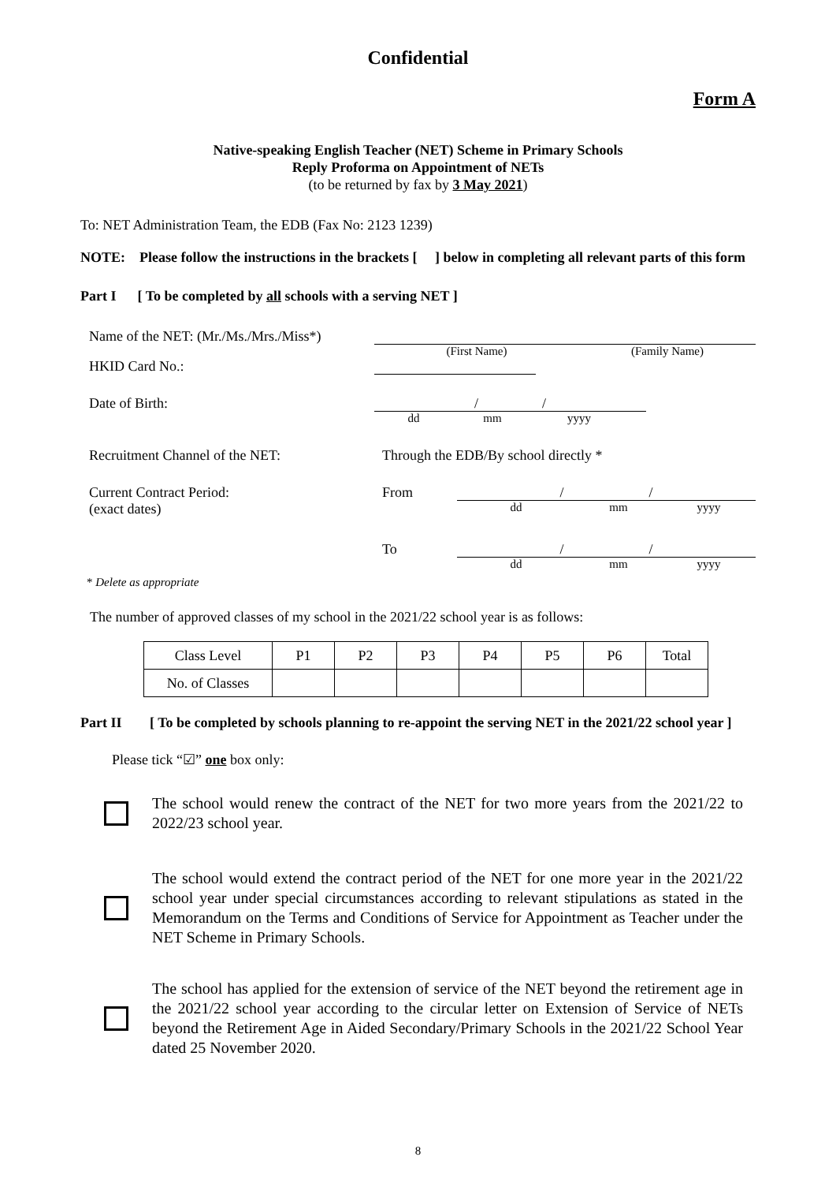Confidential
Form A
Native-speaking English Teacher (NET) Scheme in Primary Schools
Reply Proforma on Appointment of NETs
(to be returned by fax by 3 May 2021)
To: NET Administration Team, the EDB (Fax No: 2123 1239)
NOTE: Please follow the instructions in the brackets [ ] below in completing all relevant parts of this form
Part I [ To be completed by all schools with a serving NET ]
Name of the NET: (Mr./Ms./Mrs./Miss*)
(First Name) (Family Name)
HKID Card No.:
Date of Birth:
/ /
dd mm yyyy
Recruitment Channel of the NET: Through the EDB/By school directly *
Current Contract Period:
(exact dates) From
/ /
dd mm yyyy
To
/ /
dd mm yyyy
* Delete as appropriate
The number of approved classes of my school in the 2021/22 school year is as follows:
| Class Level | P1 | P2 | P3 | P4 | P5 | P6 | Total |
| No. of Classes | | | | | | | |
Part II [ To be completed by schools planning to re-appoint the serving NET in the 2021/22 school year ]
Please tick “☑” one box only:
The school would renew the contract of the NET for two more years from the 2021/22 to 2022/23 school year.
The school would extend the contract period of the NET for one more year in the 2021/22 school year under special circumstances according to relevant stipulations as stated in the Memorandum on the Terms and Conditions of Service for Appointment as Teacher under the NET Scheme in Primary Schools.
The school has applied for the extension of service of the NET beyond the retirement age in the 2021/22 school year according to the circular letter on Extension of Service of NETs beyond the Retirement Age in Aided Secondary/Primary Schools in the 2021/22 School Year dated 25 November 2020.
8